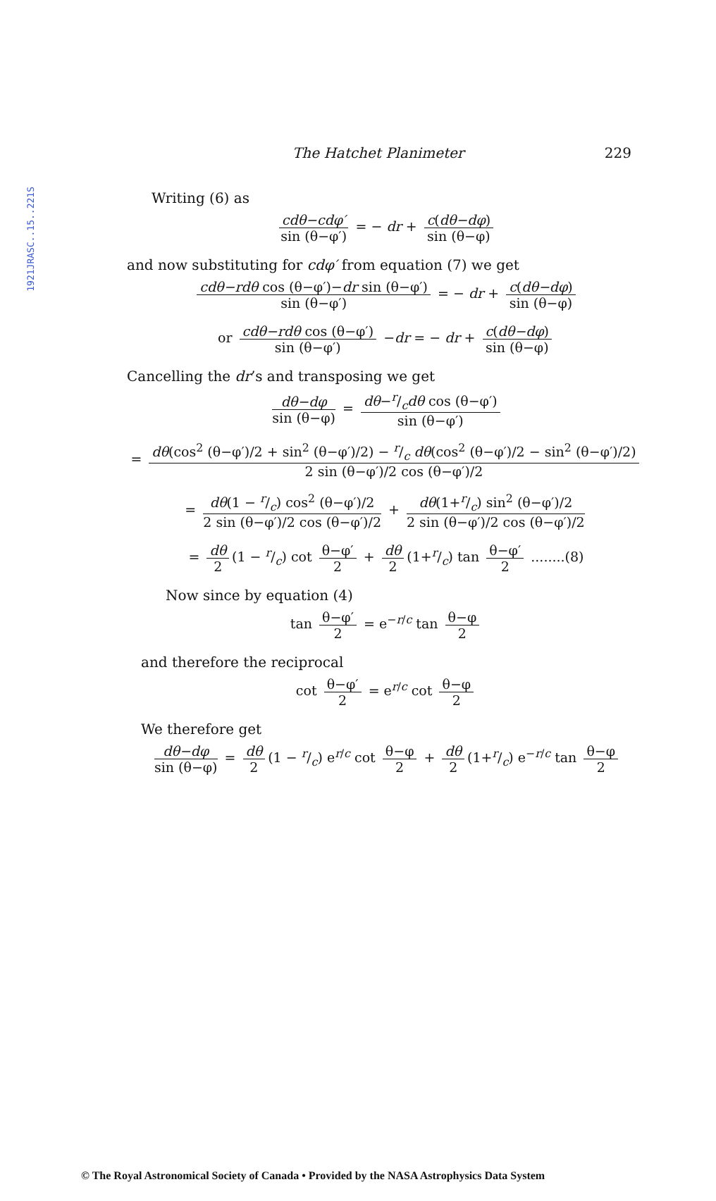1921JRASC..15..221S
The Hatchet Planimeter 229
Writing (6) as
cdθ−cdφ′ sin (θ−φ′) = − dr + c(dθ−dφ) sin (θ−φ)
and now substituting for cdφ′ from equation (7) we get
cdθ−rdθ cos (θ−φ′)−dr sin (θ−φ′) sin (θ−φ′) = − dr + c(dθ−dφ) sin (θ−φ)
or cdθ−rdθ cos (θ−φ′) sin (θ−φ′) −dr = − dr + c(dθ−dφ) sin (θ−φ)
Cancelling the dr’s and transposing we get
dθ−dφ sin (θ−φ) = dθ−r/cdθ cos (θ−φ′) sin (θ−φ′)
= dθ(cos<sup>2</sup> (θ−φ′)/2 + sin<sup>2</sup> (θ−φ′)/2) − r/c dθ(cos<sup>2</sup> (θ−φ′)/2 − sin<sup>2</sup> (θ−φ′)/2) 2 sin (θ−φ′)/2 cos (θ−φ′)/2
= dθ(1 − r/c) cos<sup>2</sup> (θ−φ′)/2 2 sin (θ−φ′)/2 cos (θ−φ′)/2 + dθ(1+r/c) sin<sup>2</sup> (θ−φ′)/2 2 sin (θ−φ′)/2 cos (θ−φ′)/2
= dθ 2 (1 − r/c) cot θ−φ′ 2 + dθ 2 (1+r/c) tan θ−φ′ 2 ........(8)
Now since by equation (4)
tan θ−φ′ 2 = e<sup>−r/c</sup> tan θ−φ 2
and therefore the reciprocal
cot θ−φ′ 2 = e<sup>r/c</sup> cot θ−φ 2
We therefore get
dθ−dφ sin (θ−φ) = dθ 2 (1 − r/c) e<sup>r/c</sup> cot θ−φ 2 + dθ 2 (1+r/c) e<sup>−r/c</sup> tan θ−φ 2
© The Royal Astronomical Society of Canada • Provided by the NASA Astrophysics Data System